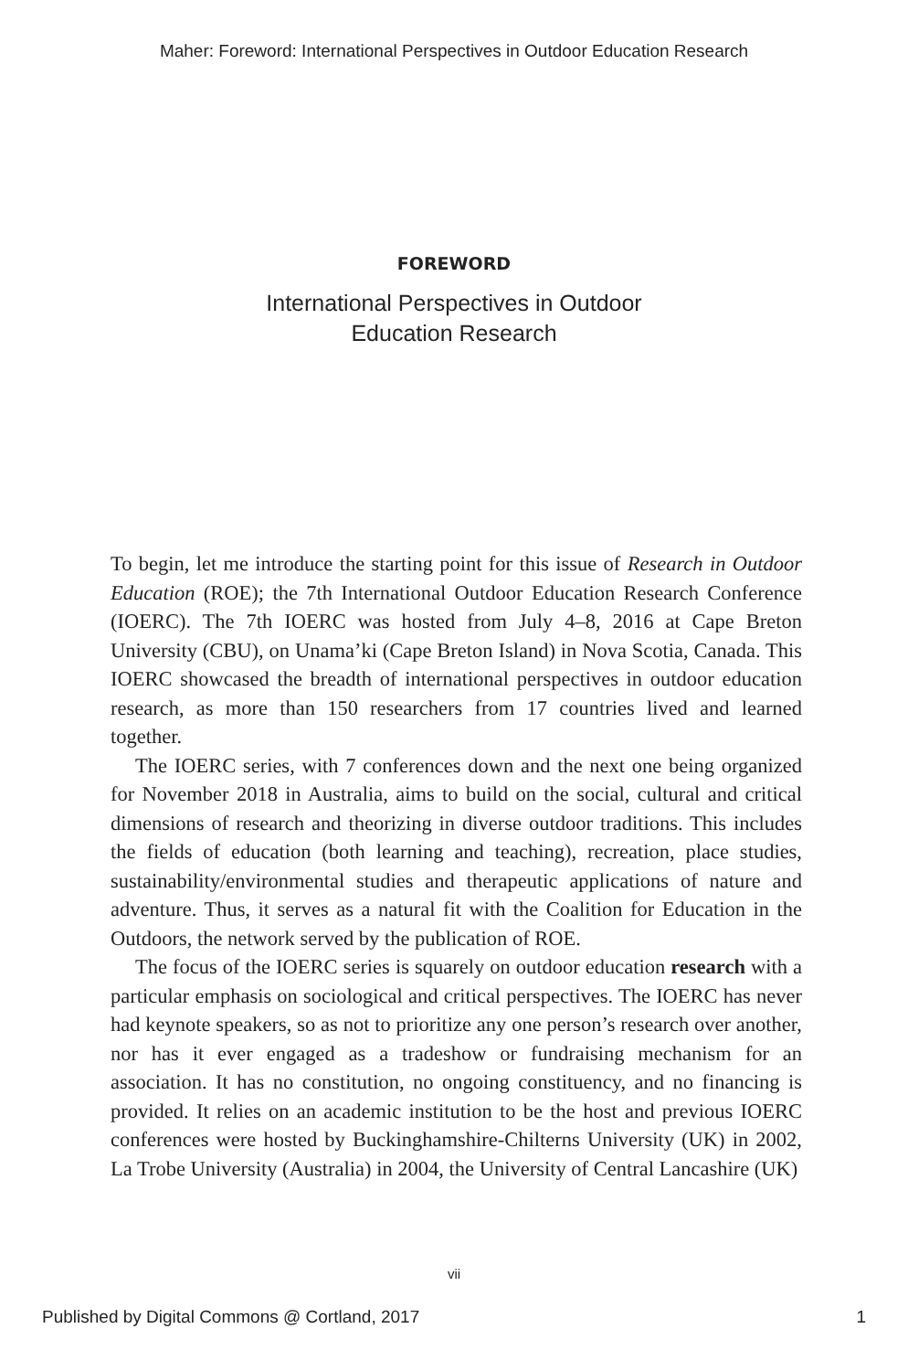Maher: Foreword: International Perspectives in Outdoor Education Research
FOREWORD
International Perspectives in Outdoor
Education Research
To begin, let me introduce the starting point for this issue of Research in Outdoor Education (ROE); the 7th International Outdoor Education Research Conference (IOERC). The 7th IOERC was hosted from July 4–8, 2016 at Cape Breton University (CBU), on Unama’ki (Cape Breton Island) in Nova Scotia, Canada. This IOERC showcased the breadth of international perspectives in outdoor education research, as more than 150 researchers from 17 countries lived and learned together.
The IOERC series, with 7 conferences down and the next one being organized for November 2018 in Australia, aims to build on the social, cultural and critical dimensions of research and theorizing in diverse outdoor traditions. This includes the fields of education (both learning and teaching), recreation, place studies, sustainability/environmental studies and therapeutic applications of nature and adventure. Thus, it serves as a natural fit with the Coalition for Education in the Outdoors, the network served by the publication of ROE.
The focus of the IOERC series is squarely on outdoor education research with a particular emphasis on sociological and critical perspectives. The IOERC has never had keynote speakers, so as not to prioritize any one person’s research over another, nor has it ever engaged as a tradeshow or fundraising mechanism for an association. It has no constitution, no ongoing constituency, and no financing is provided. It relies on an academic institution to be the host and previous IOERC conferences were hosted by Buckinghamshire-Chilterns University (UK) in 2002, La Trobe University (Australia) in 2004, the University of Central Lancashire (UK)
vii
Published by Digital Commons @ Cortland, 2017 1